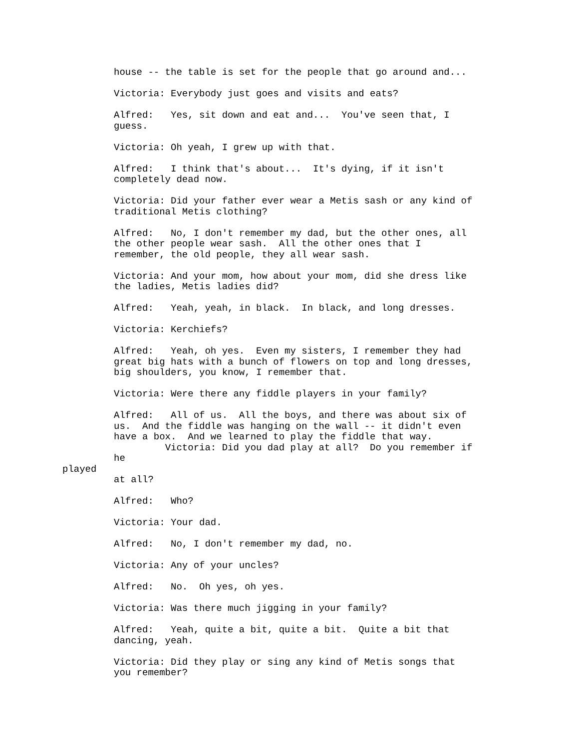house -- the table is set for the people that go around and...
Victoria: Everybody just goes and visits and eats?
Alfred: Yes, sit down and eat and... You've seen that, I guess.
Victoria: Oh yeah, I grew up with that.
Alfred: I think that's about... It's dying, if it isn't completely dead now.
Victoria: Did your father ever wear a Metis sash or any kind of traditional Metis clothing?
Alfred: No, I don't remember my dad, but the other ones, all the other people wear sash. All the other ones that I remember, the old people, they all wear sash.
Victoria: And your mom, how about your mom, did she dress like the ladies, Metis ladies did?
Alfred: Yeah, yeah, in black. In black, and long dresses.
Victoria: Kerchiefs?
Alfred: Yeah, oh yes. Even my sisters, I remember they had great big hats with a bunch of flowers on top and long dresses, big shoulders, you know, I remember that.
Victoria: Were there any fiddle players in your family?
Alfred: All of us. All the boys, and there was about six of us. And the fiddle was hanging on the wall -- it didn't even have a box. And we learned to play the fiddle that way. Victoria: Did you dad play at all? Do you remember if he
played
at all?
Alfred: Who?
Victoria: Your dad.
Alfred: No, I don't remember my dad, no.
Victoria: Any of your uncles?
Alfred: No. Oh yes, oh yes.
Victoria: Was there much jigging in your family?
Alfred: Yeah, quite a bit, quite a bit. Quite a bit that dancing, yeah.
Victoria: Did they play or sing any kind of Metis songs that you remember?